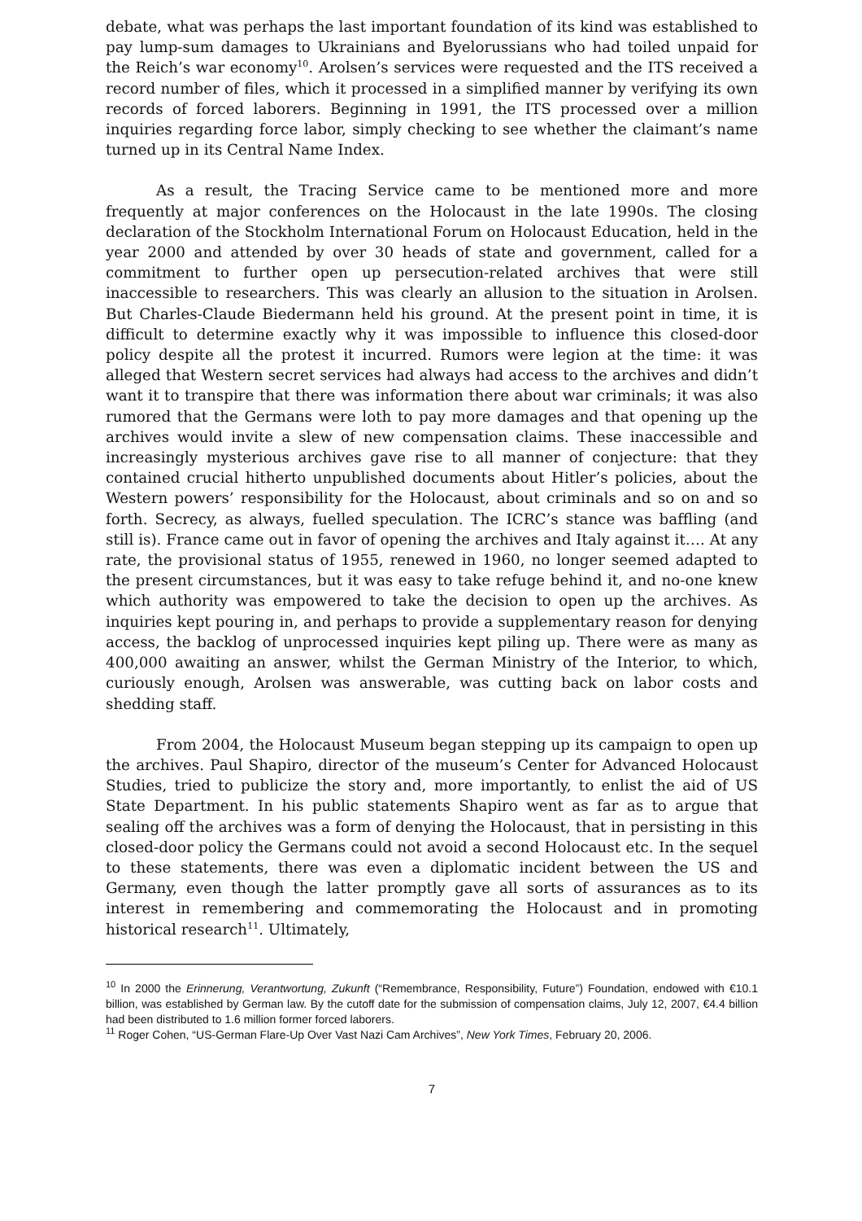debate, what was perhaps the last important foundation of its kind was established to pay lump-sum damages to Ukrainians and Byelorussians who had toiled unpaid for the Reich’s war economy<sup>10</sup>. Arolsen’s services were requested and the ITS received a record number of files, which it processed in a simplified manner by verifying its own records of forced laborers. Beginning in 1991, the ITS processed over a million inquiries regarding force labor, simply checking to see whether the claimant’s name turned up in its Central Name Index.
As a result, the Tracing Service came to be mentioned more and more frequently at major conferences on the Holocaust in the late 1990s. The closing declaration of the Stockholm International Forum on Holocaust Education, held in the year 2000 and attended by over 30 heads of state and government, called for a commitment to further open up persecution-related archives that were still inaccessible to researchers. This was clearly an allusion to the situation in Arolsen. But Charles-Claude Biedermann held his ground. At the present point in time, it is difficult to determine exactly why it was impossible to influence this closed-door policy despite all the protest it incurred. Rumors were legion at the time: it was alleged that Western secret services had always had access to the archives and didn’t want it to transpire that there was information there about war criminals; it was also rumored that the Germans were loth to pay more damages and that opening up the archives would invite a slew of new compensation claims. These inaccessible and increasingly mysterious archives gave rise to all manner of conjecture: that they contained crucial hitherto unpublished documents about Hitler’s policies, about the Western powers’ responsibility for the Holocaust, about criminals and so on and so forth. Secrecy, as always, fuelled speculation. The ICRC’s stance was baffling (and still is). France came out in favor of opening the archives and Italy against it…. At any rate, the provisional status of 1955, renewed in 1960, no longer seemed adapted to the present circumstances, but it was easy to take refuge behind it, and no-one knew which authority was empowered to take the decision to open up the archives. As inquiries kept pouring in, and perhaps to provide a supplementary reason for denying access, the backlog of unprocessed inquiries kept piling up. There were as many as 400,000 awaiting an answer, whilst the German Ministry of the Interior, to which, curiously enough, Arolsen was answerable, was cutting back on labor costs and shedding staff.
From 2004, the Holocaust Museum began stepping up its campaign to open up the archives. Paul Shapiro, director of the museum’s Center for Advanced Holocaust Studies, tried to publicize the story and, more importantly, to enlist the aid of US State Department. In his public statements Shapiro went as far as to argue that sealing off the archives was a form of denying the Holocaust, that in persisting in this closed-door policy the Germans could not avoid a second Holocaust etc. In the sequel to these statements, there was even a diplomatic incident between the US and Germany, even though the latter promptly gave all sorts of assurances as to its interest in remembering and commemorating the Holocaust and in promoting historical research<sup>11</sup>. Ultimately,
<sup>10</sup> In 2000 the Erinnerung, Verantwortung, Zukunft (“Remembrance, Responsibility, Future”) Foundation, endowed with €10.1 billion, was established by German law. By the cutoff date for the submission of compensation claims, July 12, 2007, €4.4 billion had been distributed to 1.6 million former forced laborers.
<sup>11</sup> Roger Cohen, “US-German Flare-Up Over Vast Nazi Cam Archives”, New York Times, February 20, 2006.
7